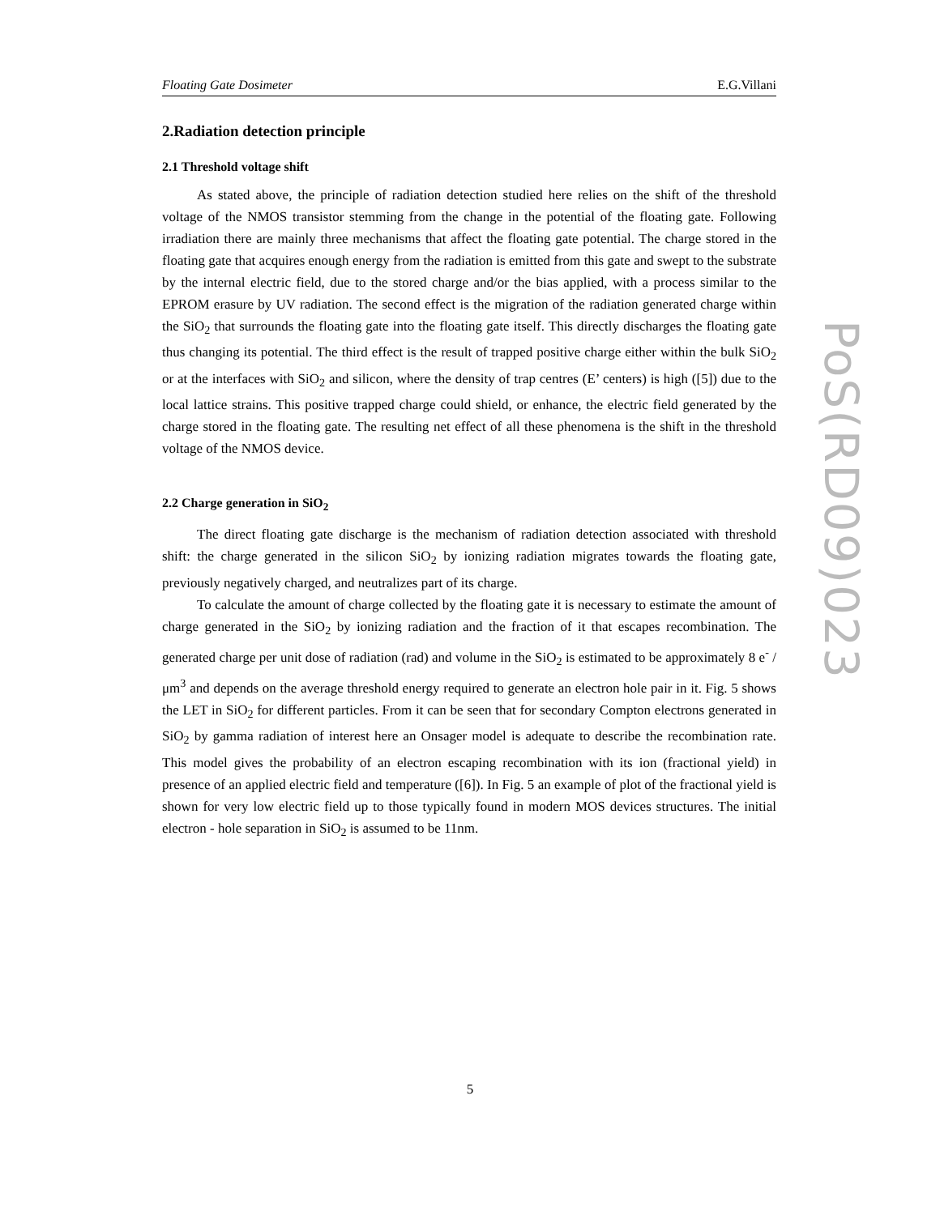Floating Gate Dosimeter E.G.Villani
2.Radiation detection principle
2.1 Threshold voltage shift
As stated above, the principle of radiation detection studied here relies on the shift of the threshold voltage of the NMOS transistor stemming from the change in the potential of the floating gate. Following irradiation there are mainly three mechanisms that affect the floating gate potential. The charge stored in the floating gate that acquires enough energy from the radiation is emitted from this gate and swept to the substrate by the internal electric field, due to the stored charge and/or the bias applied, with a process similar to the EPROM erasure by UV radiation. The second effect is the migration of the radiation generated charge within the SiO<sub>2</sub> that surrounds the floating gate into the floating gate itself. This directly discharges the floating gate thus changing its potential. The third effect is the result of trapped positive charge either within the bulk SiO<sub>2</sub> or at the interfaces with SiO<sub>2</sub> and silicon, where the density of trap centres (E’ centers) is high ([5]) due to the local lattice strains. This positive trapped charge could shield, or enhance, the electric field generated by the charge stored in the floating gate. The resulting net effect of all these phenomena is the shift in the threshold voltage of the NMOS device.
2.2 Charge generation in SiO<sub>2</sub>
The direct floating gate discharge is the mechanism of radiation detection associated with threshold shift: the charge generated in the silicon SiO<sub>2</sub> by ionizing radiation migrates towards the floating gate, previously negatively charged, and neutralizes part of its charge.
To calculate the amount of charge collected by the floating gate it is necessary to estimate the amount of charge generated in the SiO<sub>2</sub> by ionizing radiation and the fraction of it that escapes recombination. The generated charge per unit dose of radiation (rad) and volume in the SiO<sub>2</sub> is estimated to be approximately 8 e<sup>-</sup> /μm<sup>3</sup> and depends on the average threshold energy required to generate an electron hole pair in it. Fig. 5 shows the LET in SiO<sub>2</sub> for different particles. From it can be seen that for secondary Compton electrons generated in SiO<sub>2</sub> by gamma radiation of interest here an Onsager model is adequate to describe the recombination rate. This model gives the probability of an electron escaping recombination with its ion (fractional yield) in presence of an applied electric field and temperature ([6]). In Fig. 5 an example of plot of the fractional yield is shown for very low electric field up to those typically found in modern MOS devices structures. The initial electron - hole separation in SiO<sub>2</sub> is assumed to be 11nm.
PoS(RD09)023
5